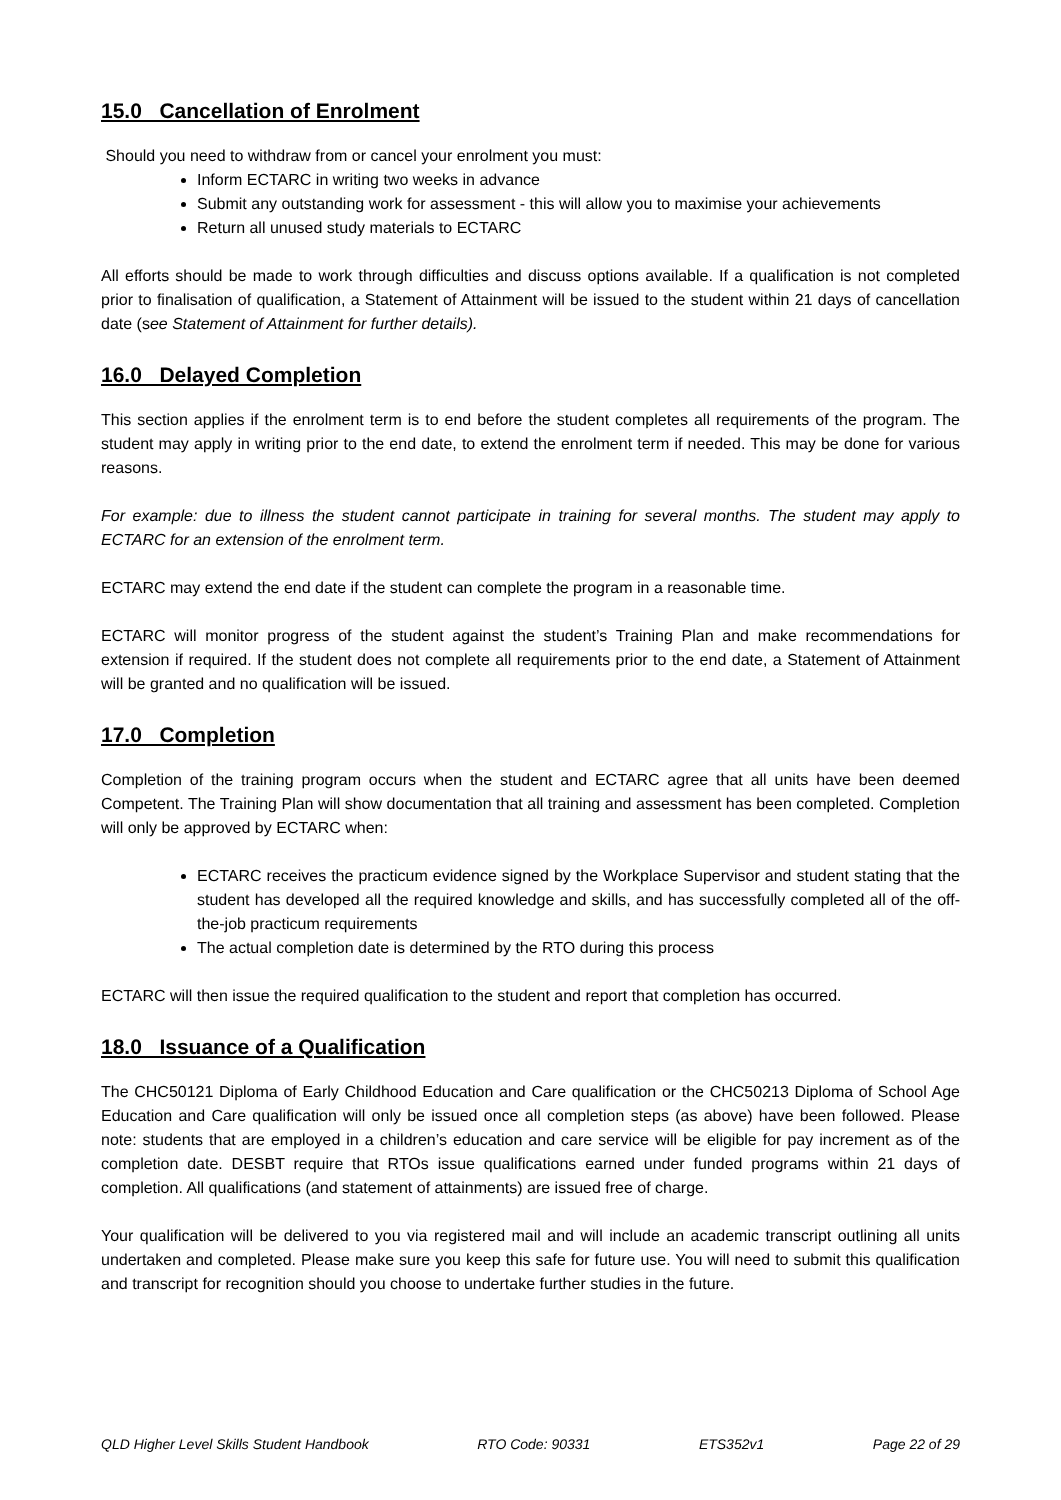15.0 Cancellation of Enrolment
Should you need to withdraw from or cancel your enrolment you must:
Inform ECTARC in writing two weeks in advance
Submit any outstanding work for assessment - this will allow you to maximise your achievements
Return all unused study materials to ECTARC
All efforts should be made to work through difficulties and discuss options available. If a qualification is not completed prior to finalisation of qualification, a Statement of Attainment will be issued to the student within 21 days of cancellation date (see Statement of Attainment for further details).
16.0 Delayed Completion
This section applies if the enrolment term is to end before the student completes all requirements of the program. The student may apply in writing prior to the end date, to extend the enrolment term if needed. This may be done for various reasons.
For example: due to illness the student cannot participate in training for several months. The student may apply to ECTARC for an extension of the enrolment term.
ECTARC may extend the end date if the student can complete the program in a reasonable time.
ECTARC will monitor progress of the student against the student’s Training Plan and make recommendations for extension if required. If the student does not complete all requirements prior to the end date, a Statement of Attainment will be granted and no qualification will be issued.
17.0 Completion
Completion of the training program occurs when the student and ECTARC agree that all units have been deemed Competent. The Training Plan will show documentation that all training and assessment has been completed. Completion will only be approved by ECTARC when:
ECTARC receives the practicum evidence signed by the Workplace Supervisor and student stating that the student has developed all the required knowledge and skills, and has successfully completed all of the off-the-job practicum requirements
The actual completion date is determined by the RTO during this process
ECTARC will then issue the required qualification to the student and report that completion has occurred.
18.0 Issuance of a Qualification
The CHC50121 Diploma of Early Childhood Education and Care qualification or the CHC50213 Diploma of School Age Education and Care qualification will only be issued once all completion steps (as above) have been followed. Please note: students that are employed in a children’s education and care service will be eligible for pay increment as of the completion date. DESBT require that RTOs issue qualifications earned under funded programs within 21 days of completion. All qualifications (and statement of attainments) are issued free of charge.
Your qualification will be delivered to you via registered mail and will include an academic transcript outlining all units undertaken and completed. Please make sure you keep this safe for future use. You will need to submit this qualification and transcript for recognition should you choose to undertake further studies in the future.
QLD Higher Level Skills Student Handbook RTO Code: 90331 ETS352v1 Page 22 of 29